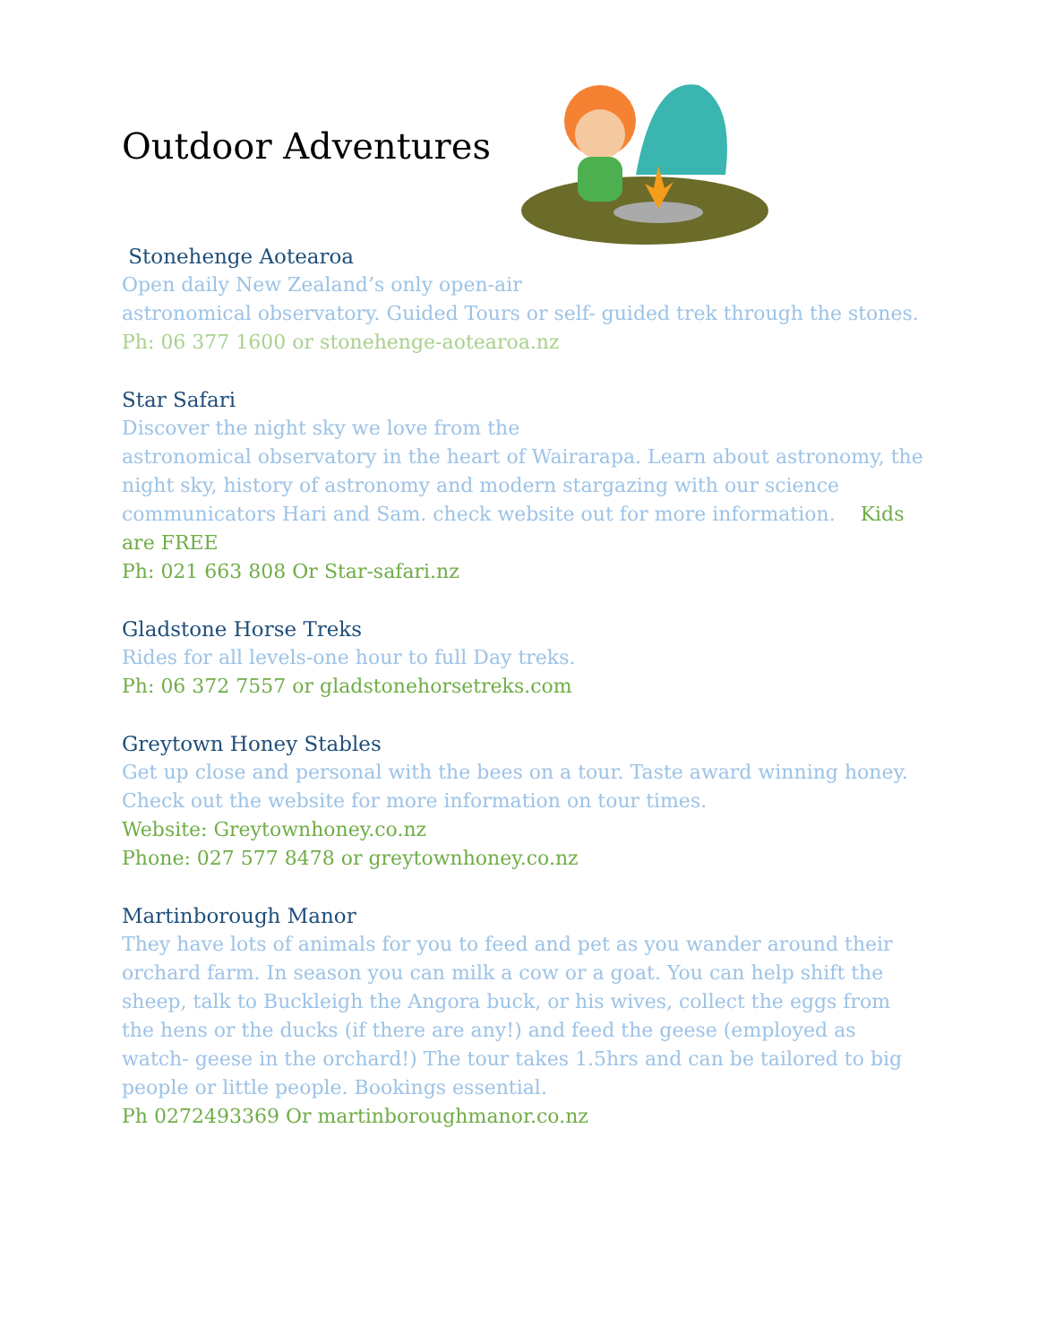Outdoor Adventures
Stonehenge Aotearoa
Open daily New Zealand’s only open-air
astronomical observatory. Guided Tours or self- guided trek through the stones.
Ph: 06 377 1600 or stonehenge-aotearoa.nz
Star Safari
Discover the night sky we love from the
astronomical observatory in the heart of Wairarapa. Learn about astronomy, the night sky, history of astronomy and modern stargazing with our science communicators Hari and Sam. check website out for more information. Kids are FREE
Ph: 021 663 808 Or Star-safari.nz
Gladstone Horse Treks
Rides for all levels-one hour to full Day treks.
Ph: 06 372 7557 or gladstonehorsetreks.com
Greytown Honey Stables
Get up close and personal with the bees on a tour. Taste award winning honey. Check out the website for more information on tour times.
Website: Greytownhoney.co.nz
Phone: 027 577 8478 or greytownhoney.co.nz
Martinborough Manor
They have lots of animals for you to feed and pet as you wander around their orchard farm. In season you can milk a cow or a goat. You can help shift the sheep, talk to Buckleigh the Angora buck, or his wives, collect the eggs from the hens or the ducks (if there are any!) and feed the geese (employed as watch- geese in the orchard!) The tour takes 1.5hrs and can be tailored to big people or little people. Bookings essential.
Ph 0272493369 Or martinboroughmanor.co.nz